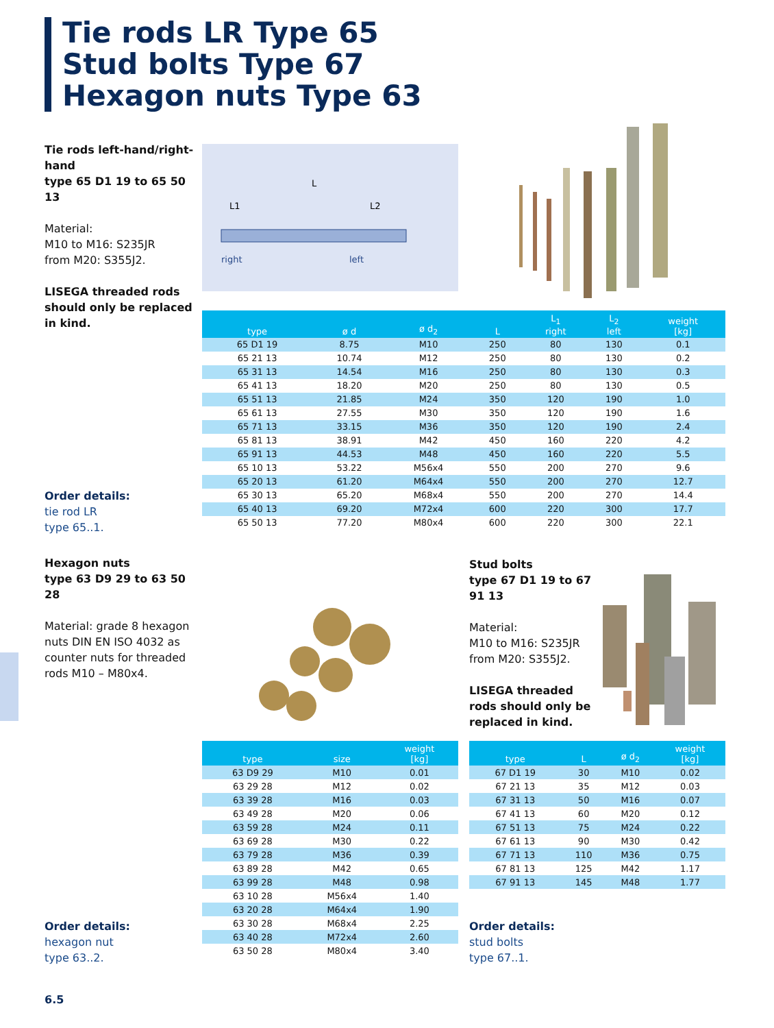Tie rods LR Type 65
Stud bolts Type 67
Hexagon nuts Type 63
Tie rods left-hand/right-hand
type 65 D1 19 to 65 50 13
Material:
M10 to M16: S235JR
from M20: S355J2.
LISEGA threaded rods should only be replaced in kind.
L
L1
L2
right
left
| type | ø d | ø d<sub>2</sub> | L | L<sub>1</sub> right | L<sub>2</sub> left | weight [kg] |
| --- | --- | --- | --- | --- | --- | --- |
| 65 D1 19 | 8.75 | M10 | 250 | 80 | 130 | 0.1 |
| 65 21 13 | 10.74 | M12 | 250 | 80 | 130 | 0.2 |
| 65 31 13 | 14.54 | M16 | 250 | 80 | 130 | 0.3 |
| 65 41 13 | 18.20 | M20 | 250 | 80 | 130 | 0.5 |
| 65 51 13 | 21.85 | M24 | 350 | 120 | 190 | 1.0 |
| 65 61 13 | 27.55 | M30 | 350 | 120 | 190 | 1.6 |
| 65 71 13 | 33.15 | M36 | 350 | 120 | 190 | 2.4 |
| 65 81 13 | 38.91 | M42 | 450 | 160 | 220 | 4.2 |
| 65 91 13 | 44.53 | M48 | 450 | 160 | 220 | 5.5 |
| 65 10 13 | 53.22 | M56x4 | 550 | 200 | 270 | 9.6 |
| 65 20 13 | 61.20 | M64x4 | 550 | 200 | 270 | 12.7 |
| 65 30 13 | 65.20 | M68x4 | 550 | 200 | 270 | 14.4 |
| 65 40 13 | 69.20 | M72x4 | 600 | 220 | 300 | 17.7 |
| 65 50 13 | 77.20 | M80x4 | 600 | 220 | 300 | 22.1 |
Order details:
tie rod LR
type 65..1.
Hexagon nuts
type 63 D9 29 to 63 50 28
Material: grade 8 hexagon nuts DIN EN ISO 4032 as counter nuts for threaded rods M10 – M80x4.
Stud bolts
type 67 D1 19 to 67 91 13
Material:
M10 to M16: S235JR
from M20: S355J2.
LISEGA threaded rods should only be replaced in kind.
| type | size | weight [kg] |
| --- | --- | --- |
| 63 D9 29 | M10 | 0.01 |
| 63 29 28 | M12 | 0.02 |
| 63 39 28 | M16 | 0.03 |
| 63 49 28 | M20 | 0.06 |
| 63 59 28 | M24 | 0.11 |
| 63 69 28 | M30 | 0.22 |
| 63 79 28 | M36 | 0.39 |
| 63 89 28 | M42 | 0.65 |
| 63 99 28 | M48 | 0.98 |
| 63 10 28 | M56x4 | 1.40 |
| 63 20 28 | M64x4 | 1.90 |
| 63 30 28 | M68x4 | 2.25 |
| 63 40 28 | M72x4 | 2.60 |
| 63 50 28 | M80x4 | 3.40 |
| type | L | ø d<sub>2</sub> | weight [kg] |
| --- | --- | --- | --- |
| 67 D1 19 | 30 | M10 | 0.02 |
| 67 21 13 | 35 | M12 | 0.03 |
| 67 31 13 | 50 | M16 | 0.07 |
| 67 41 13 | 60 | M20 | 0.12 |
| 67 51 13 | 75 | M24 | 0.22 |
| 67 61 13 | 90 | M30 | 0.42 |
| 67 71 13 | 110 | M36 | 0.75 |
| 67 81 13 | 125 | M42 | 1.17 |
| 67 91 13 | 145 | M48 | 1.77 |
Order details:
hexagon nut
type 63..2.
Order details:
stud bolts
type 67..1.
6.5